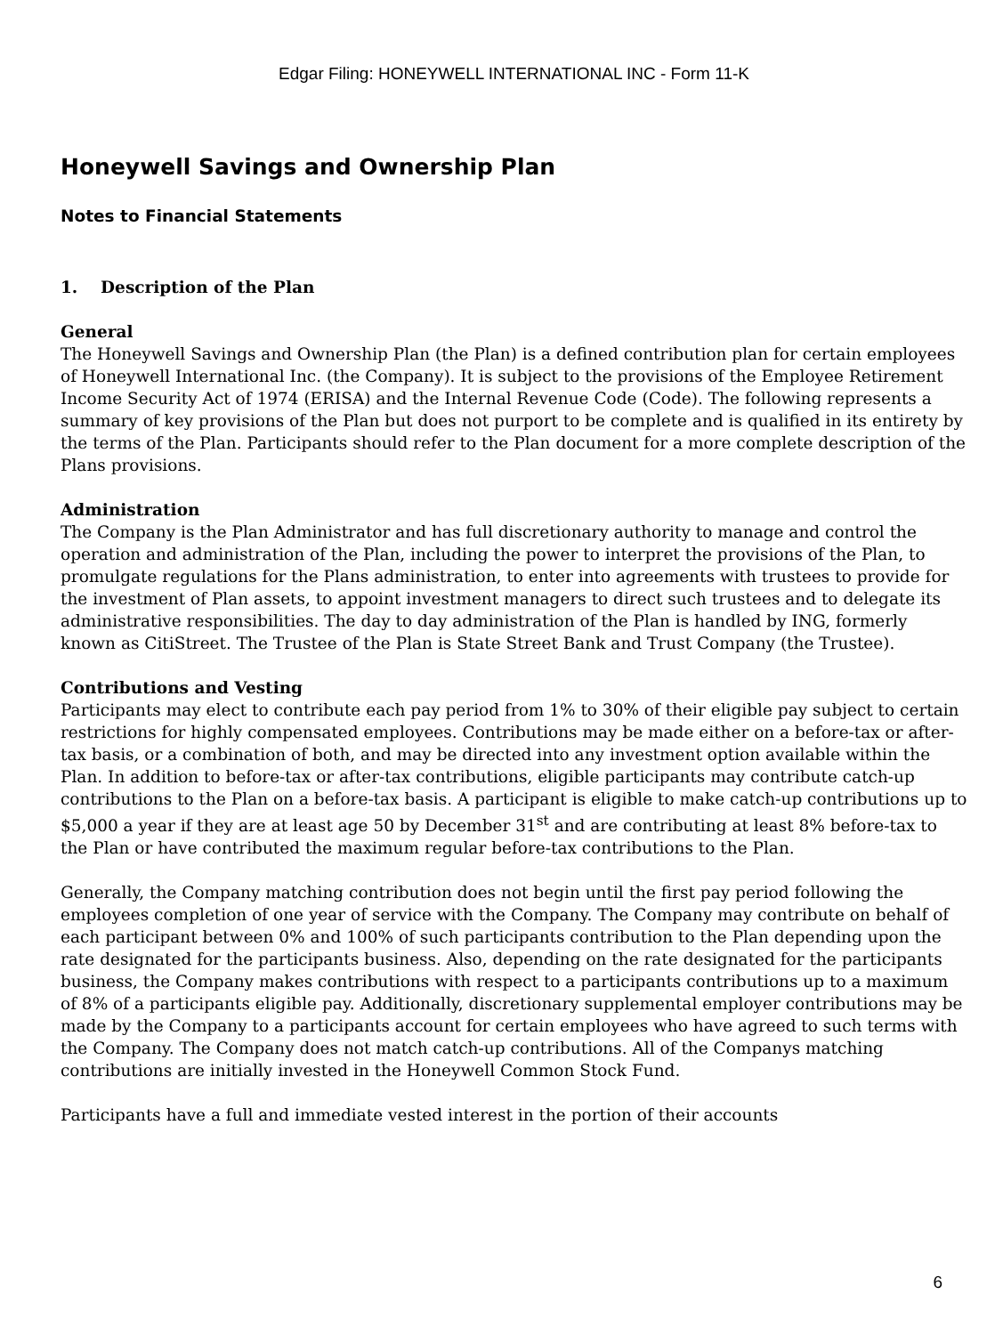Edgar Filing: HONEYWELL INTERNATIONAL INC - Form 11-K
Honeywell Savings and Ownership Plan
Notes to Financial Statements
1. Description of the Plan
General
The Honeywell Savings and Ownership Plan (the Plan) is a defined contribution plan for certain employees of Honeywell International Inc. (the Company). It is subject to the provisions of the Employee Retirement Income Security Act of 1974 (ERISA) and the Internal Revenue Code (Code). The following represents a summary of key provisions of the Plan but does not purport to be complete and is qualified in its entirety by the terms of the Plan. Participants should refer to the Plan document for a more complete description of the Plans provisions.
Administration
The Company is the Plan Administrator and has full discretionary authority to manage and control the operation and administration of the Plan, including the power to interpret the provisions of the Plan, to promulgate regulations for the Plans administration, to enter into agreements with trustees to provide for the investment of Plan assets, to appoint investment managers to direct such trustees and to delegate its administrative responsibilities. The day to day administration of the Plan is handled by ING, formerly known as CitiStreet. The Trustee of the Plan is State Street Bank and Trust Company (the Trustee).
Contributions and Vesting
Participants may elect to contribute each pay period from 1% to 30% of their eligible pay subject to certain restrictions for highly compensated employees. Contributions may be made either on a before-tax or after-tax basis, or a combination of both, and may be directed into any investment option available within the Plan. In addition to before-tax or after-tax contributions, eligible participants may contribute catch-up contributions to the Plan on a before-tax basis. A participant is eligible to make catch-up contributions up to $5,000 a year if they are at least age 50 by December 31<sup>st</sup> and are contributing at least 8% before-tax to the Plan or have contributed the maximum regular before-tax contributions to the Plan.
Generally, the Company matching contribution does not begin until the first pay period following the employees completion of one year of service with the Company. The Company may contribute on behalf of each participant between 0% and 100% of such participants contribution to the Plan depending upon the rate designated for the participants business. Also, depending on the rate designated for the participants business, the Company makes contributions with respect to a participants contributions up to a maximum of 8% of a participants eligible pay. Additionally, discretionary supplemental employer contributions may be made by the Company to a participants account for certain employees who have agreed to such terms with the Company. The Company does not match catch-up contributions. All of the Companys matching contributions are initially invested in the Honeywell Common Stock Fund.
Participants have a full and immediate vested interest in the portion of their accounts
6